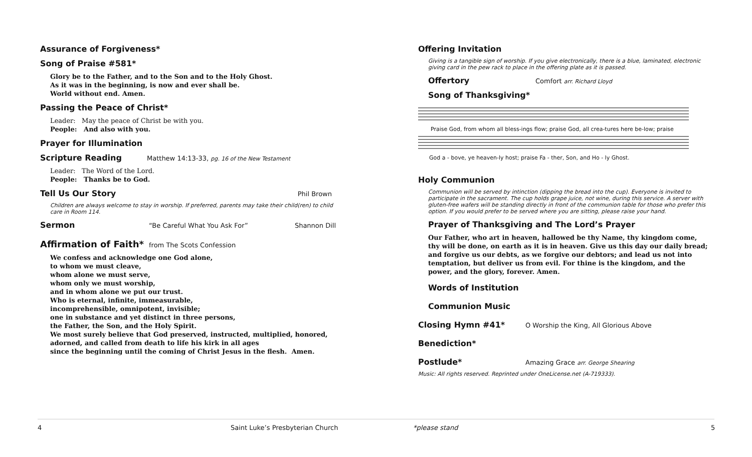Assurance of Forgiveness*
Song of Praise #581*
Glory be to the Father, and to the Son and to the Holy Ghost.
As it was in the beginning, is now and ever shall be.
World without end. Amen.
Passing the Peace of Christ*
Leader: May the peace of Christ be with you.
People: And also with you.
Prayer for Illumination
Scripture Reading Matthew 14:13-33, pg. 16 of the New Testament
Leader: The Word of the Lord.
People: Thanks be to God.
Tell Us Our Story Phil Brown
Children are always welcome to stay in worship. If preferred, parents may take their child(ren) to child care in Room 114.
Sermon “Be Careful What You Ask For” Shannon Dill
Affirmation of Faith* from The Scots Confession
We confess and acknowledge one God alone,
to whom we must cleave,
whom alone we must serve,
whom only we must worship,
and in whom alone we put our trust.
Who is eternal, infinite, immeasurable,
incomprehensible, omnipotent, invisible;
one in substance and yet distinct in three persons,
the Father, the Son, and the Holy Spirit.
We most surely believe that God preserved, instructed, multiplied, honored,
adorned, and called from death to life his kirk in all ages
since the beginning until the coming of Christ Jesus in the flesh. Amen.
Offering Invitation
Giving is a tangible sign of worship. If you give electronically, there is a blue, laminated, electronic giving card in the pew rack to place in the offering plate as it is passed.
Offertory Comfort arr. Richard Lloyd
Song of Thanksgiving*
Praise God, from whom all bless-ings flow; praise God, all crea-tures here be-low; praise
God a - bove, ye heaven-ly host; praise Fa - ther, Son, and Ho - ly Ghost.
Holy Communion
Communion will be served by intinction (dipping the bread into the cup). Everyone is invited to participate in the sacrament. The cup holds grape juice, not wine, during this service. A server with gluten-free wafers will be standing directly in front of the communion table for those who prefer this option. If you would prefer to be served where you are sitting, please raise your hand.
Prayer of Thanksgiving and The Lord’s Prayer
Our Father, who art in heaven, hallowed be thy Name, thy kingdom come, thy will be done, on earth as it is in heaven. Give us this day our daily bread; and forgive us our debts, as we forgive our debtors; and lead us not into temptation, but deliver us from evil. For thine is the kingdom, and the power, and the glory, forever. Amen.
Words of Institution
Communion Music
Closing Hymn #41* O Worship the King, All Glorious Above
Benediction*
Postlude* Amazing Grace arr. George Shearing
Music: All rights reserved. Reprinted under OneLicense.net (A-719333).
4
Saint Luke’s Presbyterian Church
*please stand 5